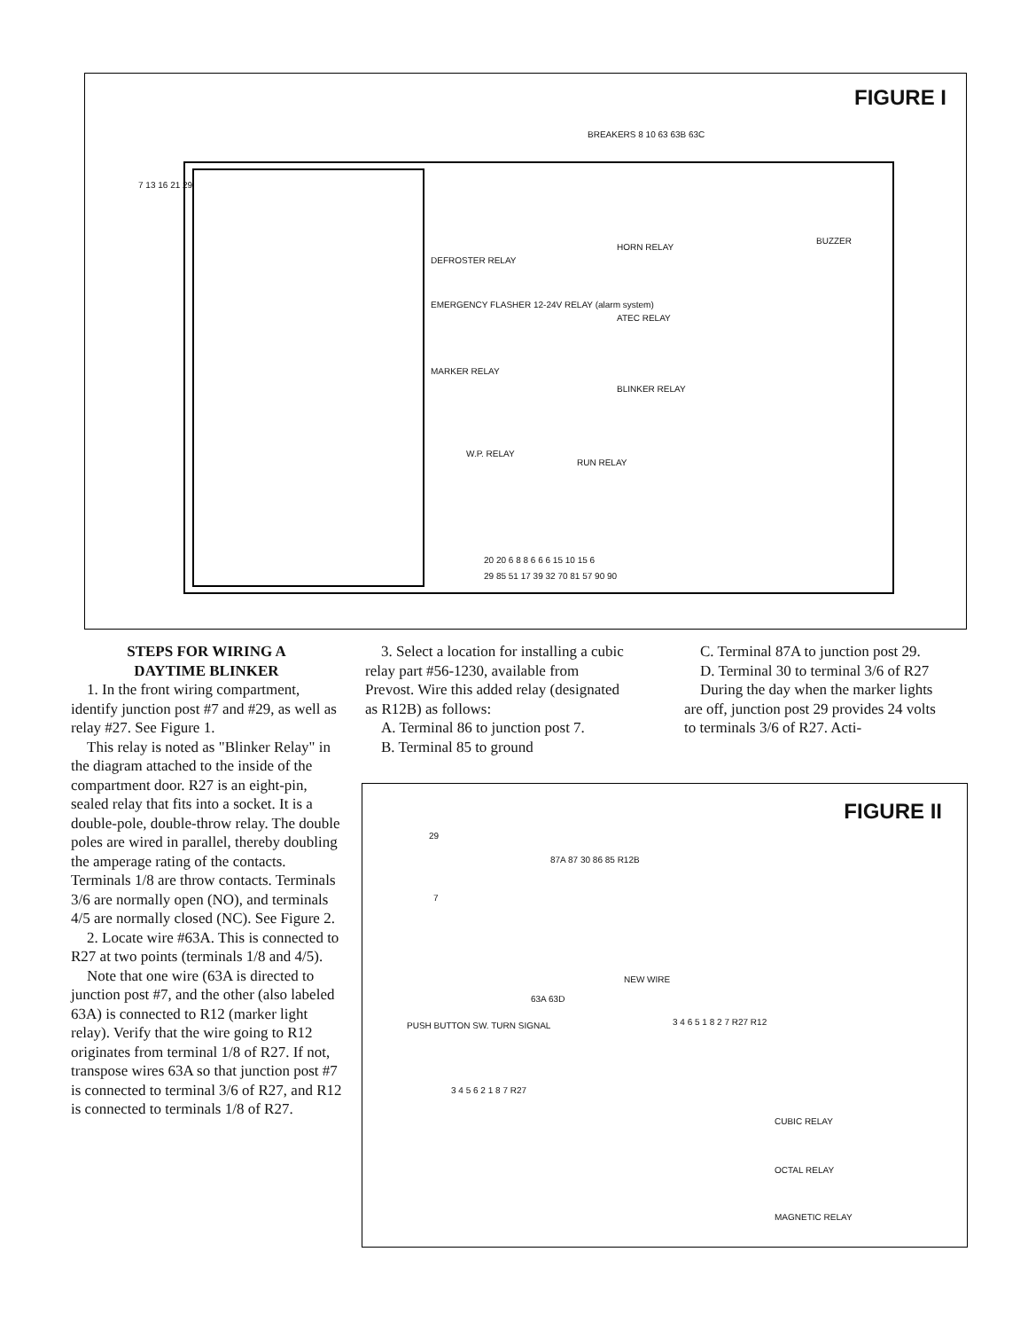FIGURE I
BREAKERS 8 10 63 63B 63C
DEFROSTER RELAY
EMERGENCY FLASHER 12-24V RELAY (alarm system)
MARKER RELAY
HORN RELAY
ATEC RELAY
BLINKER RELAY
BUZZER
W.P. RELAY
RUN RELAY
7 13 16 21 29
20 20 6 8 8 6 6 6 15 10 15 6
29 85 51 17 39 32 70 81 57 90 90
STEPS FOR WIRING A
DAYTIME BLINKER
1. In the front wiring compartment, identify junction post #7 and #29, as well as relay #27. See Figure 1.
This relay is noted as "Blinker Relay" in the diagram attached to the inside of the compartment door. R27 is an eight-pin, sealed relay that fits into a socket. It is a double-pole, double-throw relay. The double poles are wired in parallel, thereby doubling the amperage rating of the contacts. Terminals 1/8 are throw contacts. Terminals 3/6 are normally open (NO), and terminals 4/5 are normally closed (NC). See Figure 2.
2. Locate wire #63A. This is connected to R27 at two points (terminals 1/8 and 4/5).
Note that one wire (63A is directed to junction post #7, and the other (also labeled 63A) is connected to R12 (marker light relay). Verify that the wire going to R12 originates from terminal 1/8 of R27. If not, transpose wires 63A so that junction post #7 is connected to terminal 3/6 of R27, and R12 is connected to terminals 1/8 of R27.
3. Select a location for installing a cubic relay part #56-1230, available from Prevost. Wire this added relay (designated as R12B) as follows:
A. Terminal 86 to junction post 7.
B. Terminal 85 to ground
C. Terminal 87A to junction post 29.
D. Terminal 30 to terminal 3/6 of R27
During the day when the marker lights are off, junction post 29 provides 24 volts to terminals 3/6 of R27. Acti-
FIGURE II
29
7
87A 87 30 86 85 R12B
NEW WIRE
63A 63D
PUSH BUTTON SW. TURN SIGNAL 3 4 6 5 1 8 2 7 R27 R12
3 4 5 6 2 1 8 7 R27
CUBIC RELAY
OCTAL RELAY
MAGNETIC RELAY